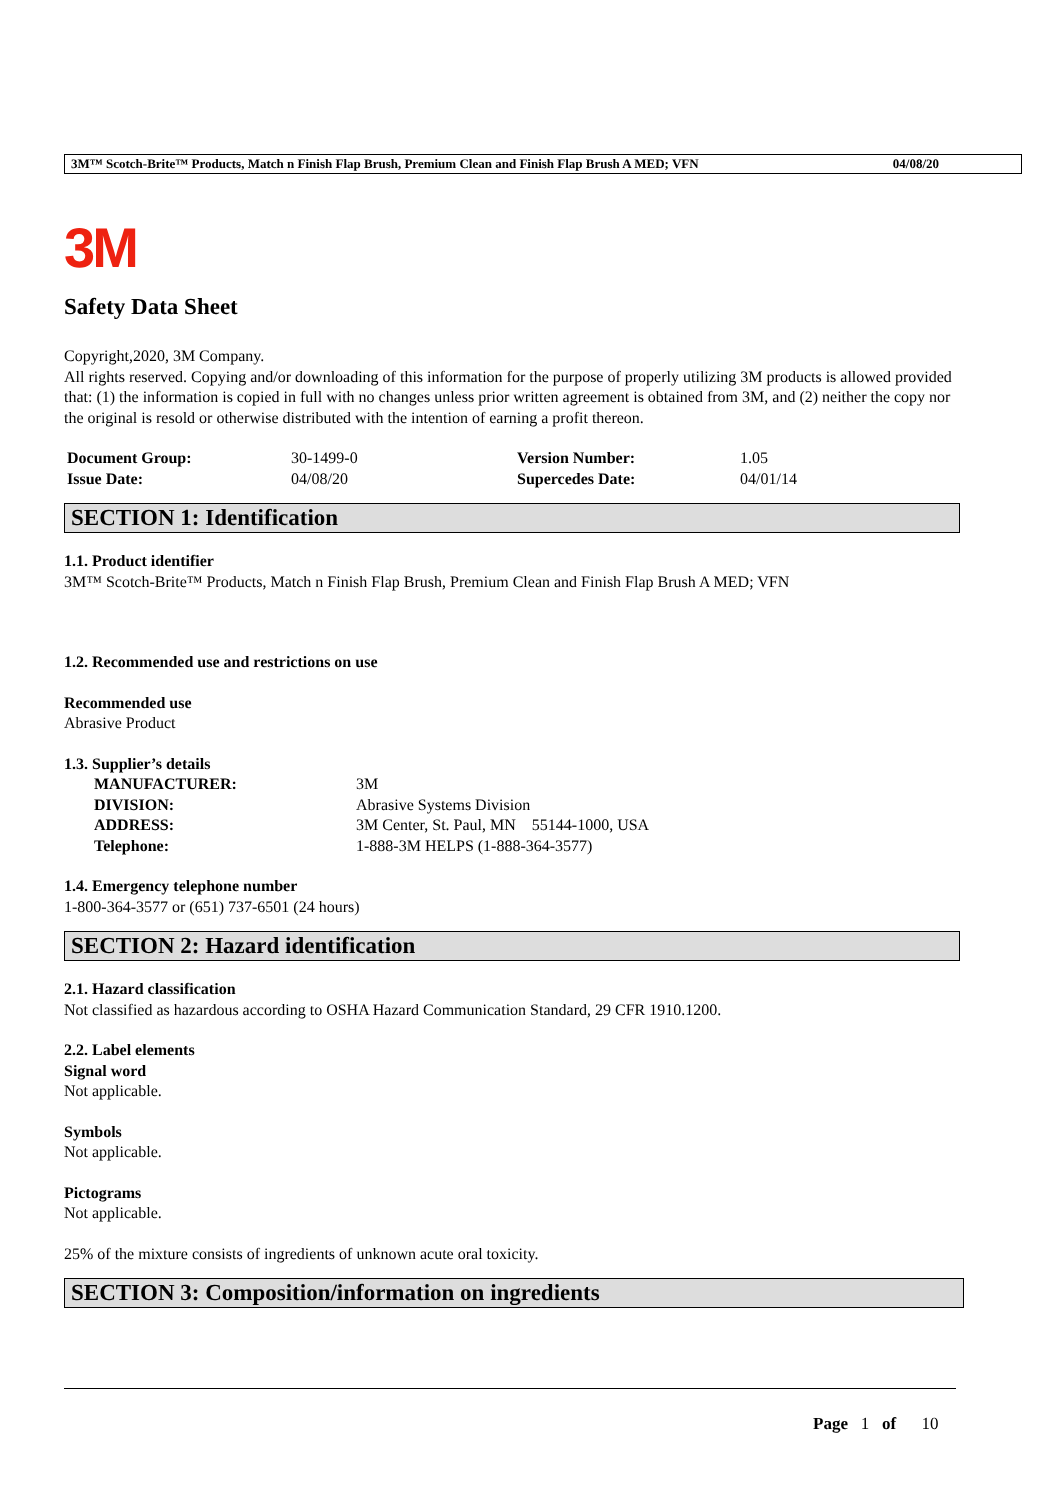3M™ Scotch-Brite™ Products, Match n Finish Flap Brush, Premium Clean and Finish Flap Brush A MED; VFN 04/08/20
3M
Safety Data Sheet
Copyright,2020, 3M Company.
All rights reserved. Copying and/or downloading of this information for the purpose of properly utilizing 3M products is allowed provided that: (1) the information is copied in full with no changes unless prior written agreement is obtained from 3M, and (2) neither the copy nor the original is resold or otherwise distributed with the intention of earning a profit thereon.
| Document Group: | 30-1499-0 | Version Number: | 1.05 |
| Issue Date: | 04/08/20 | Supercedes Date: | 04/01/14 |
SECTION 1: Identification
1.1. Product identifier
3M™ Scotch-Brite™ Products, Match n Finish Flap Brush, Premium Clean and Finish Flap Brush A MED; VFN
1.2. Recommended use and restrictions on use
Recommended use
Abrasive Product
1.3. Supplier’s details
| MANUFACTURER: | 3M |
| DIVISION: | Abrasive Systems Division |
| ADDRESS: | 3M Center, St. Paul, MN 55144-1000, USA |
| Telephone: | 1-888-3M HELPS (1-888-364-3577) |
1.4. Emergency telephone number
1-800-364-3577 or (651) 737-6501 (24 hours)
SECTION 2: Hazard identification
2.1. Hazard classification
Not classified as hazardous according to OSHA Hazard Communication Standard, 29 CFR 1910.1200.
2.2. Label elements
Signal word
Not applicable.
Symbols
Not applicable.
Pictograms
Not applicable.
25% of the mixture consists of ingredients of unknown acute oral toxicity.
SECTION 3: Composition/information on ingredients
Page 1 of 10